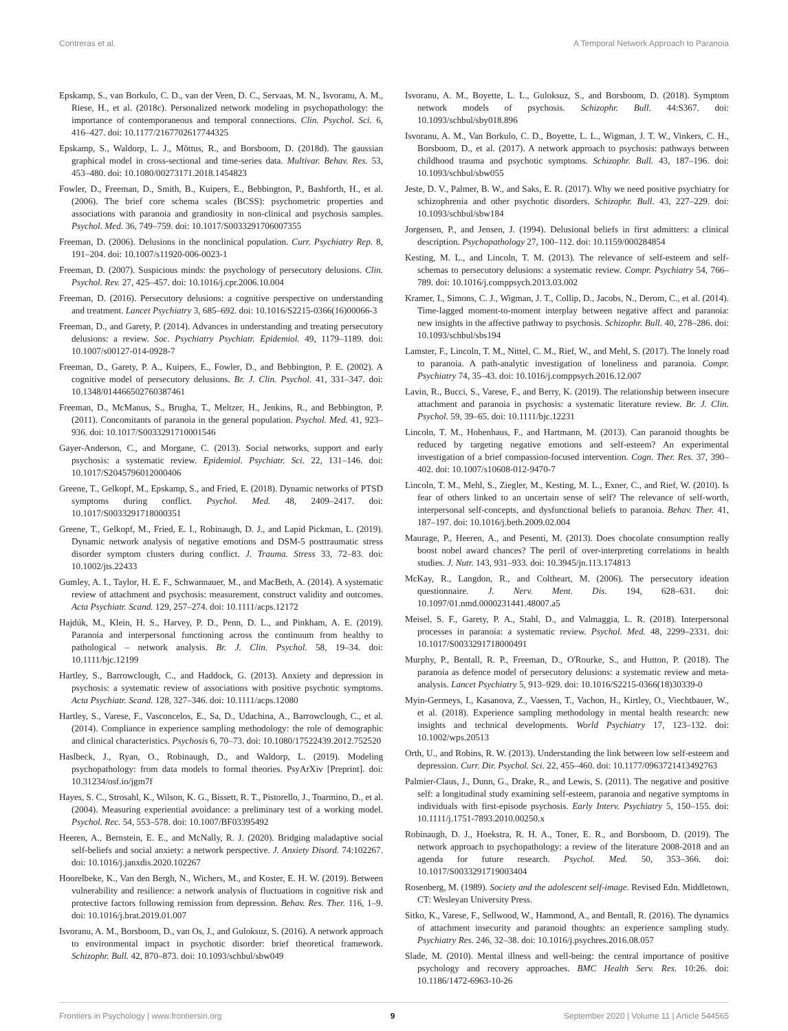Contreras et al. A Temporal Network Approach to Paranoia
Epskamp, S., van Borkulo, C. D., van der Veen, D. C., Servaas, M. N., Isvoranu, A. M., Riese, H., et al. (2018c). Personalized network modeling in psychopathology: the importance of contemporaneous and temporal connections. Clin. Psychol. Sci. 6, 416–427. doi: 10.1177/2167702617744325
Epskamp, S., Waldorp, L. J., Mõttus, R., and Borsboom, D. (2018d). The gaussian graphical model in cross-sectional and time-series data. Multivar. Behav. Res. 53, 453–480. doi: 10.1080/00273171.2018.1454823
Fowler, D., Freeman, D., Smith, B., Kuipers, E., Bebbington, P., Bashforth, H., et al. (2006). The brief core schema scales (BCSS): psychometric properties and associations with paranoia and grandiosity in non-clinical and psychosis samples. Psychol. Med. 36, 749–759. doi: 10.1017/S0033291706007355
Freeman, D. (2006). Delusions in the nonclinical population. Curr. Psychiatry Rep. 8, 191–204. doi: 10.1007/s11920-006-0023-1
Freeman, D. (2007). Suspicious minds: the psychology of persecutory delusions. Clin. Psychol. Rev. 27, 425–457. doi: 10.1016/j.cpr.2006.10.004
Freeman, D. (2016). Persecutory delusions: a cognitive perspective on understanding and treatment. Lancet Psychiatry 3, 685–692. doi: 10.1016/S2215-0366(16)00066-3
Freeman, D., and Garety, P. (2014). Advances in understanding and treating persecutory delusions: a review. Soc. Psychiatry Psychiatr. Epidemiol. 49, 1179–1189. doi: 10.1007/s00127-014-0928-7
Freeman, D., Garety, P. A., Kuipers, E., Fowler, D., and Bebbington, P. E. (2002). A cognitive model of persecutory delusions. Br. J. Clin. Psychol. 41, 331–347. doi: 10.1348/014466502760387461
Freeman, D., McManus, S., Brugha, T., Meltzer, H., Jenkins, R., and Bebbington, P. (2011). Concomitants of paranoia in the general population. Psychol. Med. 41, 923–936. doi: 10.1017/S0033291710001546
Gayer-Anderson, C., and Morgane, C. (2013). Social networks, support and early psychosis: a systematic review. Epidemiol. Psychiatr. Sci. 22, 131–146. doi: 10.1017/S2045796012000406
Greene, T., Gelkopf, M., Epskamp, S., and Fried, E. (2018). Dynamic networks of PTSD symptoms during conflict. Psychol. Med. 48, 2409–2417. doi: 10.1017/S0033291718000351
Greene, T., Gelkopf, M., Fried, E. I., Robinaugh, D. J., and Lapid Pickman, L. (2019). Dynamic network analysis of negative emotions and DSM-5 posttraumatic stress disorder symptom clusters during conflict. J. Trauma. Stress 33, 72–83. doi: 10.1002/jts.22433
Gumley, A. I., Taylor, H. E. F., Schwannauer, M., and MacBeth, A. (2014). A systematic review of attachment and psychosis: measurement, construct validity and outcomes. Acta Psychiatr. Scand. 129, 257–274. doi: 10.1111/acps.12172
Hajdúk, M., Klein, H. S., Harvey, P. D., Penn, D. L., and Pinkham, A. E. (2019). Paranoia and interpersonal functioning across the continuum from healthy to pathological – network analysis. Br. J. Clin. Psychol. 58, 19–34. doi: 10.1111/bjc.12199
Hartley, S., Barrowclough, C., and Haddock, G. (2013). Anxiety and depression in psychosis: a systematic review of associations with positive psychotic symptoms. Acta Psychiatr. Scand. 128, 327–346. doi: 10.1111/acps.12080
Hartley, S., Varese, F., Vasconcelos, E., Sa, D., Udachina, A., Barrowclough, C., et al. (2014). Compliance in experience sampling methodology: the role of demographic and clinical characteristics. Psychosis 6, 70–73. doi: 10.1080/17522439.2012.752520
Haslbeck, J., Ryan, O., Robinaugh, D., and Waldorp, L. (2019). Modeling psychopathology: from data models to formal theories. PsyArXiv [Preprint]. doi: 10.31234/osf.io/jgm7f
Hayes, S. C., Strosahl, K., Wilson, K. G., Bissett, R. T., Pistorello, J., Toarmino, D., et al. (2004). Measuring experiential avoidance: a preliminary test of a working model. Psychol. Rec. 54, 553–578. doi: 10.1007/BF03395492
Heeren, A., Bernstein, E. E., and McNally, R. J. (2020). Bridging maladaptive social self-beliefs and social anxiety: a network perspective. J. Anxiety Disord. 74:102267. doi: 10.1016/j.janxdis.2020.102267
Hoorelbeke, K., Van den Bergh, N., Wichers, M., and Koster, E. H. W. (2019). Between vulnerability and resilience: a network analysis of fluctuations in cognitive risk and protective factors following remission from depression. Behav. Res. Ther. 116, 1–9. doi: 10.1016/j.brat.2019.01.007
Isvoranu, A. M., Borsboom, D., van Os, J., and Guloksuz, S. (2016). A network approach to environmental impact in psychotic disorder: brief theoretical framework. Schizophr. Bull. 42, 870–873. doi: 10.1093/schbul/sbw049
Isvoranu, A. M., Boyette, L. L., Guloksuz, S., and Borsboom, D. (2018). Symptom network models of psychosis. Schizophr. Bull. 44:S367. doi: 10.1093/schbul/sby018.896
Isvoranu, A. M., Van Borkulo, C. D., Boyette, L. L., Wigman, J. T. W., Vinkers, C. H., Borsboom, D., et al. (2017). A network approach to psychosis: pathways between childhood trauma and psychotic symptoms. Schizophr. Bull. 43, 187–196. doi: 10.1093/schbul/sbw055
Jeste, D. V., Palmer, B. W., and Saks, E. R. (2017). Why we need positive psychiatry for schizophrenia and other psychotic disorders. Schizophr. Bull. 43, 227–229. doi: 10.1093/schbul/sbw184
Jorgensen, P., and Jensen, J. (1994). Delusional beliefs in first admitters: a clinical description. Psychopathology 27, 100–112. doi: 10.1159/000284854
Kesting, M. L., and Lincoln, T. M. (2013). The relevance of self-esteem and self-schemas to persecutory delusions: a systematic review. Compr. Psychiatry 54, 766–789. doi: 10.1016/j.comppsych.2013.03.002
Kramer, I., Simons, C. J., Wigman, J. T., Collip, D., Jacobs, N., Derom, C., et al. (2014). Time-lagged moment-to-moment interplay between negative affect and paranoia: new insights in the affective pathway to psychosis. Schizophr. Bull. 40, 278–286. doi: 10.1093/schbul/sbs194
Lamster, F., Lincoln, T. M., Nittel, C. M., Rief, W., and Mehl, S. (2017). The lonely road to paranoia. A path-analytic investigation of loneliness and paranoia. Compr. Psychiatry 74, 35–43. doi: 10.1016/j.comppsych.2016.12.007
Lavin, R., Bucci, S., Varese, F., and Berry, K. (2019). The relationship between insecure attachment and paranoia in psychosis: a systematic literature review. Br. J. Clin. Psychol. 59, 39–65. doi: 10.1111/bjc.12231
Lincoln, T. M., Hohenhaus, F., and Hartmann, M. (2013). Can paranoid thoughts be reduced by targeting negative emotions and self-esteem? An experimental investigation of a brief compassion-focused intervention. Cogn. Ther. Res. 37, 390–402. doi: 10.1007/s10608-012-9470-7
Lincoln, T. M., Mehl, S., Ziegler, M., Kesting, M. L., Exner, C., and Rief, W. (2010). Is fear of others linked to an uncertain sense of self? The relevance of self-worth, interpersonal self-concepts, and dysfunctional beliefs to paranoia. Behav. Ther. 41, 187–197. doi: 10.1016/j.beth.2009.02.004
Maurage, P., Heeren, A., and Pesenti, M. (2013). Does chocolate consumption really boost nobel award chances? The peril of over-interpreting correlations in health studies. J. Nutr. 143, 931–933. doi: 10.3945/jn.113.174813
McKay, R., Langdon, R., and Coltheart, M. (2006). The persecutory ideation questionnaire. J. Nerv. Ment. Dis. 194, 628–631. doi: 10.1097/01.nmd.0000231441.48007.a5
Meisel, S. F., Garety, P. A., Stahl, D., and Valmaggia, L. R. (2018). Interpersonal processes in paranoia: a systematic review. Psychol. Med. 48, 2299–2331. doi: 10.1017/S0033291718000491
Murphy, P., Bentall, R. P., Freeman, D., O'Rourke, S., and Hutton, P. (2018). The paranoia as defence model of persecutory delusions: a systematic review and meta-analysis. Lancet Psychiatry 5, 913–929. doi: 10.1016/S2215-0366(18)30339-0
Myin-Germeys, I., Kasanova, Z., Vaessen, T., Vachon, H., Kirtley, O., Viechtbauer, W., et al. (2018). Experience sampling methodology in mental health research: new insights and technical developments. World Psychiatry 17, 123–132. doi: 10.1002/wps.20513
Orth, U., and Robins, R. W. (2013). Understanding the link between low self-esteem and depression. Curr. Dir. Psychol. Sci. 22, 455–460. doi: 10.1177/0963721413492763
Palmier-Claus, J., Dunn, G., Drake, R., and Lewis, S. (2011). The negative and positive self: a longitudinal study examining self-esteem, paranoia and negative symptoms in individuals with first-episode psychosis. Early Interv. Psychiatry 5, 150–155. doi: 10.1111/j.1751-7893.2010.00250.x
Robinaugh, D. J., Hoekstra, R. H. A., Toner, E. R., and Borsboom, D. (2019). The network approach to psychopathology: a review of the literature 2008-2018 and an agenda for future research. Psychol. Med. 50, 353–366. doi: 10.1017/S0033291719003404
Rosenberg, M. (1989). Society and the adolescent self-image. Revised Edn. Middletown, CT: Wesleyan University Press.
Sitko, K., Varese, F., Sellwood, W., Hammond, A., and Bentall, R. (2016). The dynamics of attachment insecurity and paranoid thoughts: an experience sampling study. Psychiatry Res. 246, 32–38. doi: 10.1016/j.psychres.2016.08.057
Slade, M. (2010). Mental illness and well-being: the central importance of positive psychology and recovery approaches. BMC Health Serv. Res. 10:26. doi: 10.1186/1472-6963-10-26
Frontiers in Psychology | www.frontiersin.org 9 September 2020 | Volume 11 | Article 544565